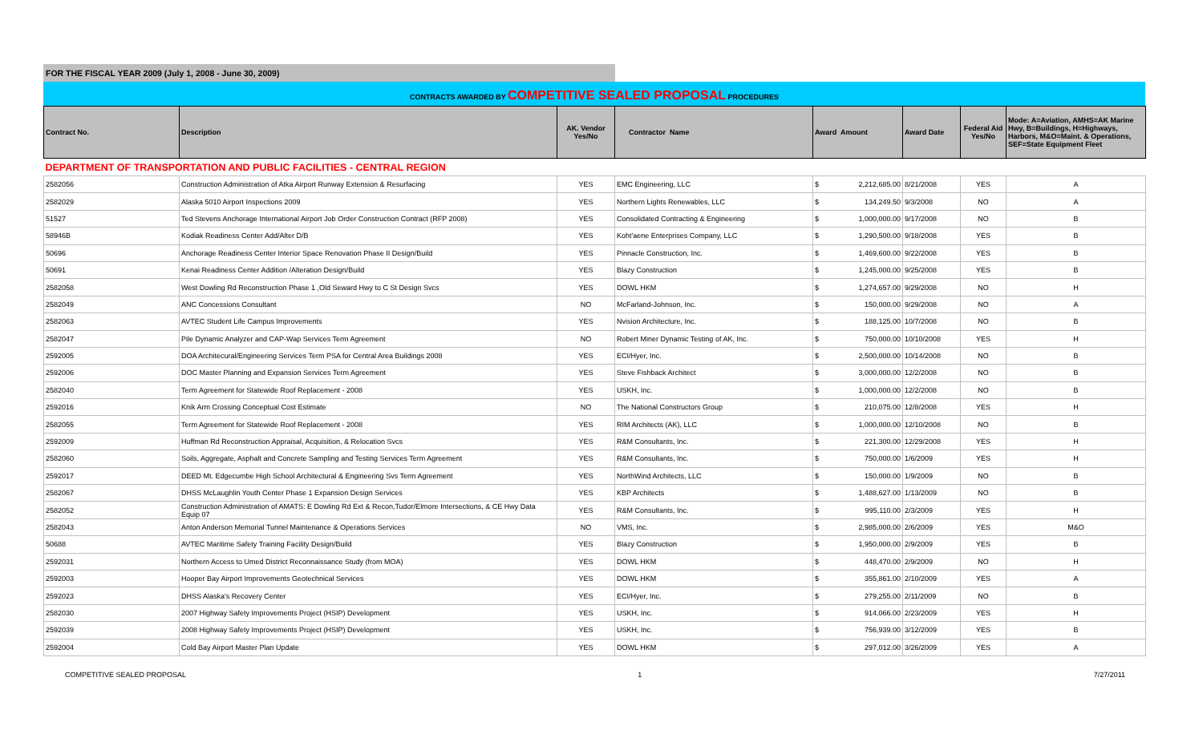FOR THE FISCAL YEAR 2009 (July 1, 2008 - June 30, 2009)
CONTRACTS AWARDED BY COMPETITIVE SEALED PROPOSAL PROCEDURES
| Contract No. | Description | AK. Vendor Yes/No | Contractor Name | Award Amount | Award Date | Federal Aid Yes/No | Mode: A=Aviation, AMHS=AK Marine Hwy, B=Buildings, H=Highways, Harbors, M&O=Maint. & Operations, SEF=State Equipment Fleet |
| --- | --- | --- | --- | --- | --- | --- | --- |
| DEPARTMENT OF TRANSPORTATION AND PUBLIC FACILITIES - CENTRAL REGION | | | | | | | |
| 2582056 | Construction Administration of Atka Airport Runway Extension & Resurfacing | YES | EMC Engineering, LLC | $ 2,212,685.00 | 8/21/2008 | YES | A |
| 2582029 | Alaska 5010 Airport Inspections 2009 | YES | Northern Lights Renewables, LLC | $ 134,249.50 | 9/3/2008 | NO | A |
| 51527 | Ted Stevens Anchorage International Airport Job Order Construction Contract (RFP 2008) | YES | Consolidated Contracting & Engineering | $ 1,000,000.00 | 9/17/2008 | NO | B |
| 58946B | Kodiak Readiness Center Add/Alter D/B | YES | Koht'aene Enterprises Company, LLC | $ 1,290,500.00 | 9/18/2008 | YES | B |
| 50696 | Anchorage Readiness Center Interior Space Renovation Phase II Design/Build | YES | Pinnacle Construction, Inc. | $ 1,469,600.00 | 9/22/2008 | YES | B |
| 50691 | Kenai Readiness Center Addition /Alteration Design/Build | YES | Blazy Construction | $ 1,245,000.00 | 9/25/2008 | YES | B |
| 2582058 | West Dowling Rd Reconstruction Phase 1 ,Old Seward Hwy to C St Design Svcs | YES | DOWL HKM | $ 1,274,657.00 | 9/29/2008 | NO | H |
| 2582049 | ANC Concessions Consultant | NO | McFarland-Johnson, Inc. | $ 150,000.00 | 9/29/2008 | NO | A |
| 2582063 | AVTEC Student Life Campus Improvements | YES | Nvision Architecture, Inc. | $ 188,125.00 | 10/7/2008 | NO | B |
| 2582047 | Pile Dynamic Analyzer and CAP-Wap Services Term Agreement | NO | Robert Miner Dynamic Testing of AK, Inc. | $ 750,000.00 | 10/10/2008 | YES | H |
| 2592005 | DOA Architecural/Engineering Services Term PSA for Central Area Buildings 2008 | YES | ECI/Hyer, Inc. | $ 2,500,000.00 | 10/14/2008 | NO | B |
| 2592006 | DOC Master Planning and Expansion Services Term Agreement | YES | Steve Fishback Architect | $ 3,000,000.00 | 12/2/2008 | NO | B |
| 2582040 | Term Agreement for Statewide Roof Replacement - 2008 | YES | USKH, Inc. | $ 1,000,000.00 | 12/2/2008 | NO | B |
| 2592016 | Knik Arm Crossing Conceptual Cost Estimate | NO | The National Constructors Group | $ 210,075.00 | 12/8/2008 | YES | H |
| 2582055 | Term Agreement for Statewide Roof Replacement - 2008 | YES | RIM Architects (AK), LLC | $ 1,000,000.00 | 12/10/2008 | NO | B |
| 2592009 | Huffman Rd Reconstruction Appraisal, Acquisition, & Relocation Svcs | YES | R&M Consultants, Inc. | $ 221,300.00 | 12/29/2008 | YES | H |
| 2582060 | Soils, Aggregate, Asphalt and Concrete Sampling and Testing Services Term Agreement | YES | R&M Consultants, Inc. | $ 750,000.00 | 1/6/2009 | YES | H |
| 2592017 | DEED Mt. Edgecumbe High School Architectural & Engineering Svs Term Agreement | YES | NorthWind Architects, LLC | $ 150,000.00 | 1/9/2009 | NO | B |
| 2582067 | DHSS McLaughlin Youth Center Phase 1 Expansion Design Services | YES | KBP Architects | $ 1,488,627.00 | 1/13/2009 | NO | B |
| 2582052 | Construction Administration of AMATS: E Dowling Rd Ext & Recon,Tudor/Elmore Intersections, & CE Hwy Data Equip 07 | YES | R&M Consultants, Inc. | $ 995,110.00 | 2/3/2009 | YES | H |
| 2582043 | Anton Anderson Memorial Tunnel Maintenance & Operations Services | NO | VMS, Inc. | $ 2,985,000.00 | 2/6/2009 | YES | M&O |
| 50688 | AVTEC Maritime Safety Training Facility Design/Build | YES | Blazy Construction | $ 1,950,000.00 | 2/9/2009 | YES | B |
| 2592031 | Northern Access to Umed District Reconnaissance Study (from MOA) | YES | DOWL HKM | $ 448,470.00 | 2/9/2009 | NO | H |
| 2592003 | Hooper Bay Airport Improvements Geotechnical Services | YES | DOWL HKM | $ 355,861.00 | 2/10/2009 | YES | A |
| 2592023 | DHSS Alaska's Recovery Center | YES | ECI/Hyer, Inc. | $ 279,255.00 | 2/11/2009 | NO | B |
| 2582030 | 2007 Highway Safety Improvements Project (HSIP) Development | YES | USKH, Inc. | $ 914,066.00 | 2/23/2009 | YES | H |
| 2592039 | 2008 Highway Safety Improvements Project (HSIP) Development | YES | USKH, Inc. | $ 756,939.00 | 3/12/2009 | YES | B |
| 2592004 | Cold Bay Airport Master Plan Update | YES | DOWL HKM | $ 297,012.00 | 3/26/2009 | YES | A |
COMPETITIVE SEALED PROPOSAL 1 7/27/2011